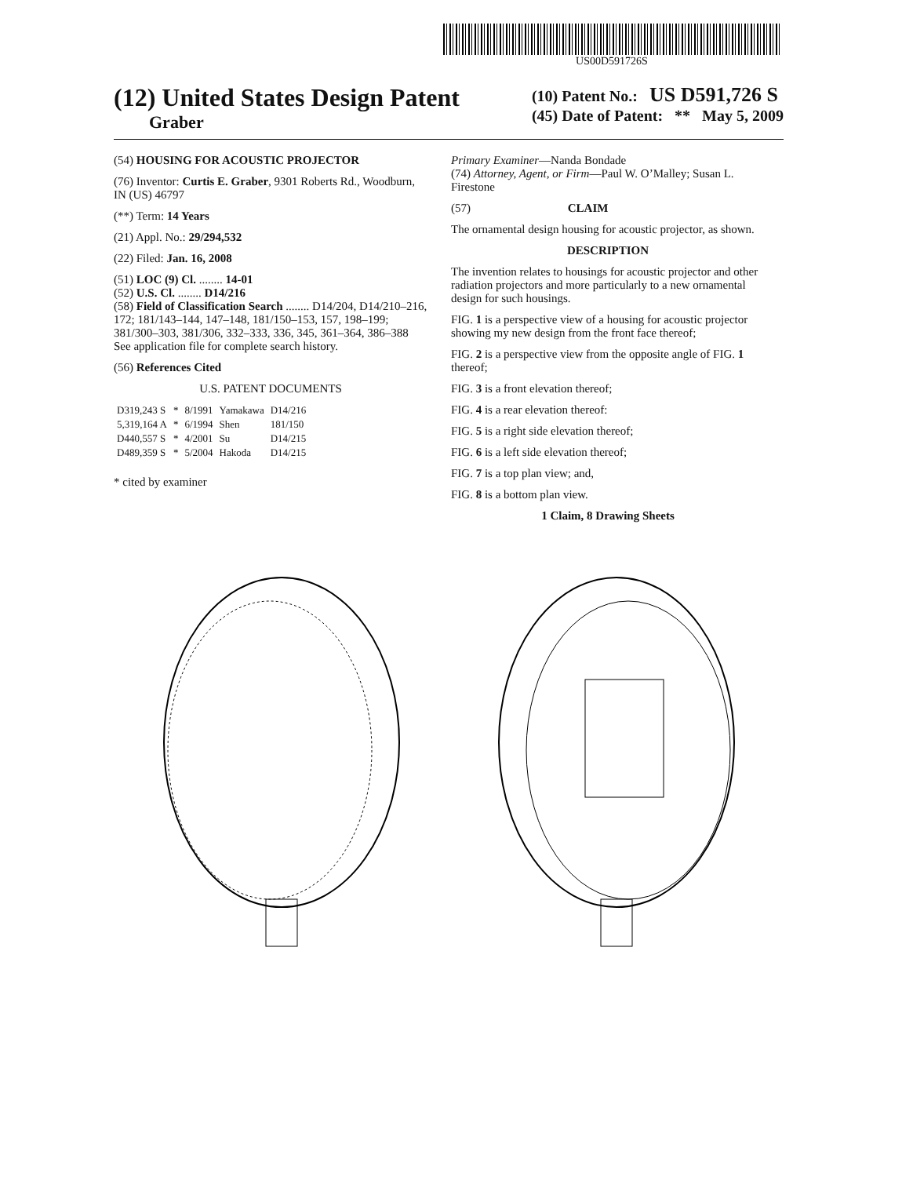US00D591726S
(12) United States Design Patent
Graber
(10) Patent No.: US D591,726 S
(45) Date of Patent: ** May 5, 2009
(54) HOUSING FOR ACOUSTIC PROJECTOR
(76) Inventor: Curtis E. Graber, 9301 Roberts Rd., Woodburn, IN (US) 46797
(**) Term: 14 Years
(21) Appl. No.: 29/294,532
(22) Filed: Jan. 16, 2008
(51) LOC (9) Cl. ........ 14-01
(52) U.S. Cl. ........ D14/216
(58) Field of Classification Search ........ D14/204, D14/210–216, 172; 181/143–144, 147–148, 181/150–153, 157, 198–199; 381/300–303, 381/306, 332–333, 336, 345, 361–364, 386–388
See application file for complete search history.
(56) References Cited
U.S. PATENT DOCUMENTS
| D319,243 S | * | 8/1991 | Yamakawa | D14/216 |
| 5,319,164 A | * | 6/1994 | Shen | 181/150 |
| D440,557 S | * | 4/2001 | Su | D14/215 |
| D489,359 S | * | 5/2004 | Hakoda | D14/215 |
* cited by examiner
Primary Examiner—Nanda Bondade
(74) Attorney, Agent, or Firm—Paul W. O’Malley; Susan L. Firestone
(57) CLAIM
The ornamental design housing for acoustic projector, as shown.
DESCRIPTION
The invention relates to housings for acoustic projector and other radiation projectors and more particularly to a new ornamental design for such housings.
FIG. 1 is a perspective view of a housing for acoustic projector showing my new design from the front face thereof;
FIG. 2 is a perspective view from the opposite angle of FIG. 1 thereof;
FIG. 3 is a front elevation thereof;
FIG. 4 is a rear elevation thereof:
FIG. 5 is a right side elevation thereof;
FIG. 6 is a left side elevation thereof;
FIG. 7 is a top plan view; and,
FIG. 8 is a bottom plan view.
1 Claim, 8 Drawing Sheets